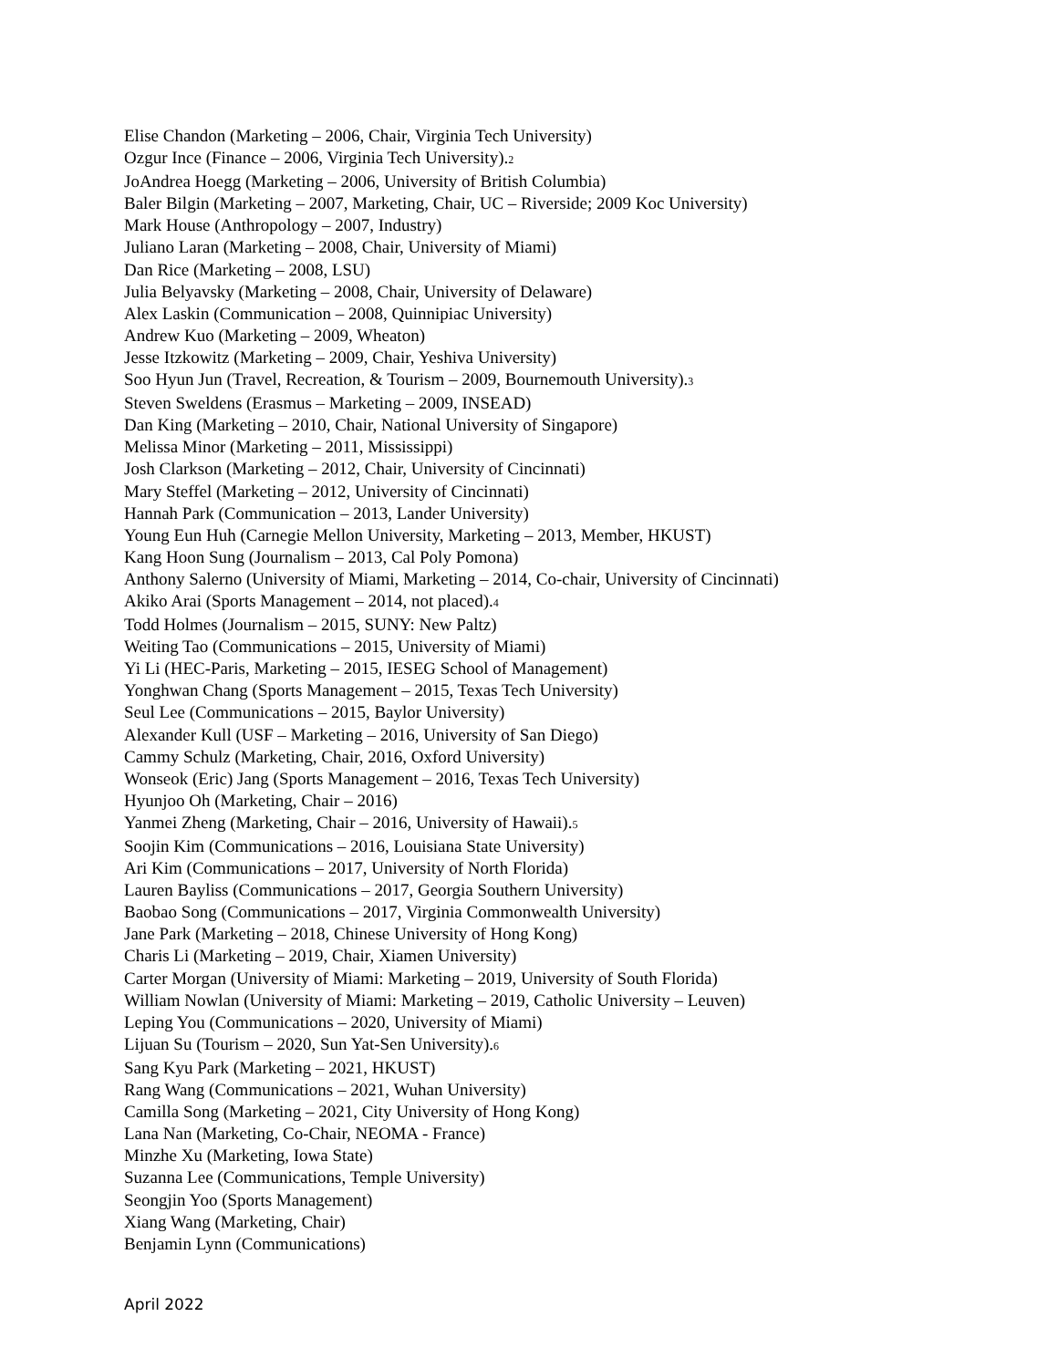Elise Chandon (Marketing – 2006, Chair, Virginia Tech University)
Ozgur Ince (Finance – 2006, Virginia Tech University).2
JoAndrea Hoegg (Marketing – 2006, University of British Columbia)
Baler Bilgin (Marketing – 2007, Marketing, Chair, UC – Riverside; 2009 Koc University)
Mark House (Anthropology – 2007, Industry)
Juliano Laran (Marketing – 2008, Chair, University of Miami)
Dan Rice (Marketing – 2008, LSU)
Julia Belyavsky (Marketing – 2008, Chair, University of Delaware)
Alex Laskin (Communication – 2008, Quinnipiac University)
Andrew Kuo (Marketing – 2009, Wheaton)
Jesse Itzkowitz (Marketing – 2009, Chair, Yeshiva University)
Soo Hyun Jun (Travel, Recreation, & Tourism – 2009, Bournemouth University).3
Steven Sweldens (Erasmus – Marketing – 2009, INSEAD)
Dan King (Marketing – 2010, Chair, National University of Singapore)
Melissa Minor (Marketing – 2011, Mississippi)
Josh Clarkson (Marketing – 2012, Chair, University of Cincinnati)
Mary Steffel (Marketing – 2012, University of Cincinnati)
Hannah Park (Communication – 2013, Lander University)
Young Eun Huh (Carnegie Mellon University, Marketing – 2013, Member, HKUST)
Kang Hoon Sung (Journalism – 2013, Cal Poly Pomona)
Anthony Salerno (University of Miami, Marketing – 2014, Co-chair, University of Cincinnati)
Akiko Arai (Sports Management – 2014, not placed).4
Todd Holmes (Journalism – 2015, SUNY: New Paltz)
Weiting Tao (Communications – 2015, University of Miami)
Yi Li (HEC-Paris, Marketing – 2015, IESEG School of Management)
Yonghwan Chang (Sports Management – 2015, Texas Tech University)
Seul Lee (Communications – 2015, Baylor University)
Alexander Kull (USF – Marketing – 2016, University of San Diego)
Cammy Schulz (Marketing, Chair, 2016, Oxford University)
Wonseok (Eric) Jang (Sports Management – 2016, Texas Tech University)
Hyunjoo Oh (Marketing, Chair – 2016)
Yanmei Zheng (Marketing, Chair – 2016, University of Hawaii).5
Soojin Kim (Communications – 2016, Louisiana State University)
Ari Kim (Communications – 2017, University of North Florida)
Lauren Bayliss (Communications – 2017, Georgia Southern University)
Baobao Song (Communications – 2017, Virginia Commonwealth University)
Jane Park (Marketing – 2018, Chinese University of Hong Kong)
Charis Li (Marketing – 2019, Chair, Xiamen University)
Carter Morgan (University of Miami: Marketing – 2019, University of South Florida)
William Nowlan (University of Miami: Marketing – 2019, Catholic University – Leuven)
Leping You (Communications – 2020, University of Miami)
Lijuan Su (Tourism – 2020, Sun Yat-Sen University).6
Sang Kyu Park (Marketing – 2021, HKUST)
Rang Wang (Communications – 2021, Wuhan University)
Camilla Song (Marketing – 2021, City University of Hong Kong)
Lana Nan (Marketing, Co-Chair, NEOMA - France)
Minzhe Xu (Marketing, Iowa State)
Suzanna Lee (Communications, Temple University)
Seongjin Yoo (Sports Management)
Xiang Wang (Marketing, Chair)
Benjamin Lynn (Communications)
April 2022